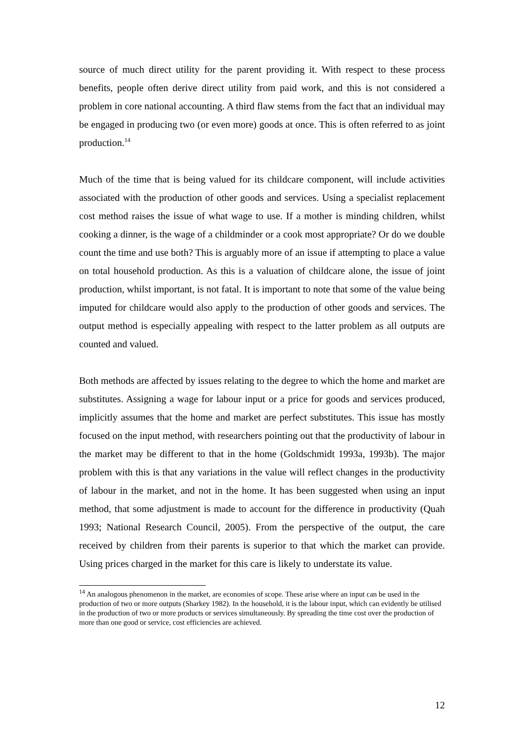source of much direct utility for the parent providing it. With respect to these process benefits, people often derive direct utility from paid work, and this is not considered a problem in core national accounting. A third flaw stems from the fact that an individual may be engaged in producing two (or even more) goods at once. This is often referred to as joint production.<sup>14</sup>
Much of the time that is being valued for its childcare component, will include activities associated with the production of other goods and services. Using a specialist replacement cost method raises the issue of what wage to use. If a mother is minding children, whilst cooking a dinner, is the wage of a childminder or a cook most appropriate? Or do we double count the time and use both? This is arguably more of an issue if attempting to place a value on total household production. As this is a valuation of childcare alone, the issue of joint production, whilst important, is not fatal. It is important to note that some of the value being imputed for childcare would also apply to the production of other goods and services. The output method is especially appealing with respect to the latter problem as all outputs are counted and valued.
Both methods are affected by issues relating to the degree to which the home and market are substitutes. Assigning a wage for labour input or a price for goods and services produced, implicitly assumes that the home and market are perfect substitutes. This issue has mostly focused on the input method, with researchers pointing out that the productivity of labour in the market may be different to that in the home (Goldschmidt 1993a, 1993b). The major problem with this is that any variations in the value will reflect changes in the productivity of labour in the market, and not in the home. It has been suggested when using an input method, that some adjustment is made to account for the difference in productivity (Quah 1993; National Research Council, 2005). From the perspective of the output, the care received by children from their parents is superior to that which the market can provide. Using prices charged in the market for this care is likely to understate its value.
<sup>14</sup> An analogous phenomenon in the market, are economies of scope. These arise where an input can be used in the production of two or more outputs (Sharkey 1982). In the household, it is the labour input, which can evidently be utilised in the production of two or more products or services simultaneously. By spreading the time cost over the production of more than one good or service, cost efficiencies are achieved.
12